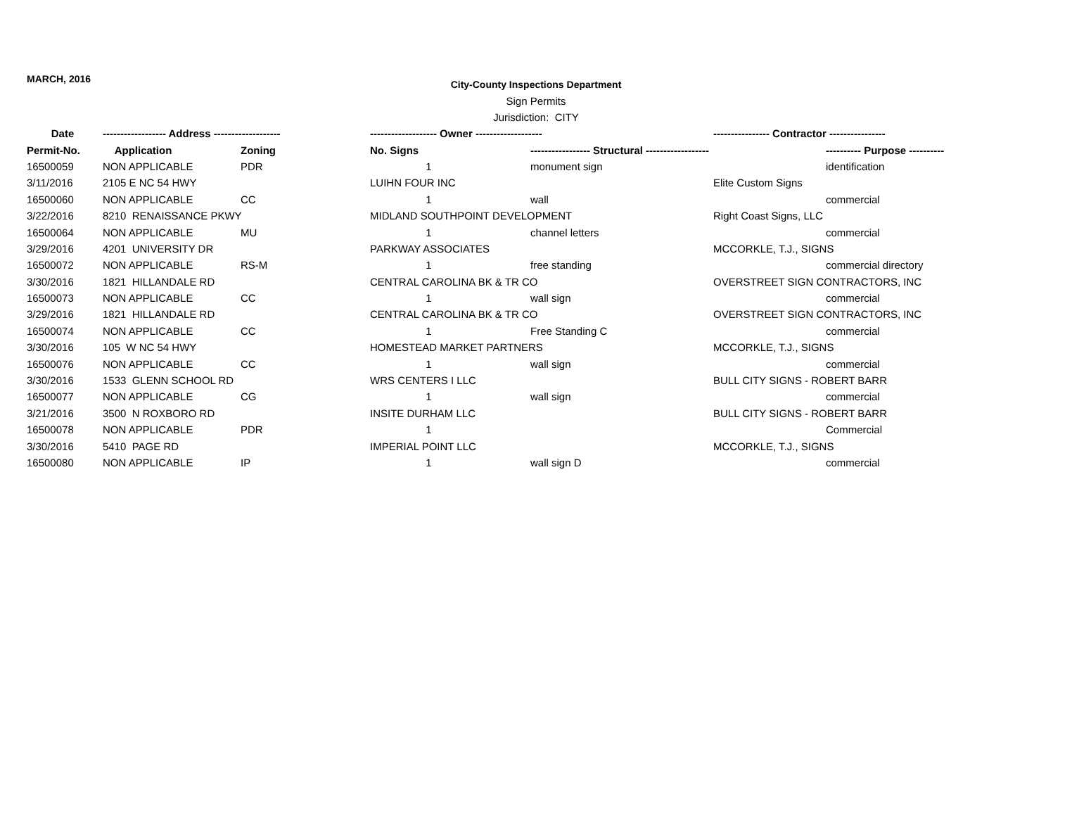MARCH, 2016
City-County Inspections Department
Sign Permits
Jurisdiction: CITY
| Date | ------------------ Address ------------------- | | ------------------- Owner ------------------- | | ---------------- Contractor ---------------- | |
| --- | --- | --- | --- | --- | --- | --- |
| Permit-No. | Application | Zoning | No. Signs | ----------------- Structural ------------------ | | ---------- Purpose ---------- |
| 16500059 | NON APPLICABLE | PDR | 1 | monument sign | | identification |
| 3/11/2016 | 2105 E NC 54 HWY | | LUIHN FOUR INC | | Elite Custom Signs | |
| 16500060 | NON APPLICABLE | CC | 1 | wall | | commercial |
| 3/22/2016 | 8210 RENAISSANCE PKWY | | MIDLAND SOUTHPOINT DEVELOPMENT | | Right Coast Signs, LLC | |
| 16500064 | NON APPLICABLE | MU | 1 | channel letters | | commercial |
| 3/29/2016 | 4201 UNIVERSITY DR | | PARKWAY ASSOCIATES | | MCCORKLE, T.J., SIGNS | |
| 16500072 | NON APPLICABLE | RS-M | 1 | free standing | | commercial directory |
| 3/30/2016 | 1821 HILLANDALE RD | | CENTRAL CAROLINA BK & TR CO | | OVERSTREET SIGN CONTRACTORS, INC | |
| 16500073 | NON APPLICABLE | CC | 1 | wall sign | | commercial |
| 3/29/2016 | 1821 HILLANDALE RD | | CENTRAL CAROLINA BK & TR CO | | OVERSTREET SIGN CONTRACTORS, INC | |
| 16500074 | NON APPLICABLE | CC | 1 | Free Standing C | | commercial |
| 3/30/2016 | 105 W NC 54 HWY | | HOMESTEAD MARKET PARTNERS | | MCCORKLE, T.J., SIGNS | |
| 16500076 | NON APPLICABLE | CC | 1 | wall sign | | commercial |
| 3/30/2016 | 1533 GLENN SCHOOL RD | | WRS CENTERS I LLC | | BULL CITY SIGNS - ROBERT BARR | |
| 16500077 | NON APPLICABLE | CG | 1 | wall sign | | commercial |
| 3/21/2016 | 3500 N ROXBORO RD | | INSITE DURHAM LLC | | BULL CITY SIGNS - ROBERT BARR | |
| 16500078 | NON APPLICABLE | PDR | 1 | | | Commercial |
| 3/30/2016 | 5410 PAGE RD | | IMPERIAL POINT LLC | | MCCORKLE, T.J., SIGNS | |
| 16500080 | NON APPLICABLE | IP | 1 | wall sign D | | commercial |